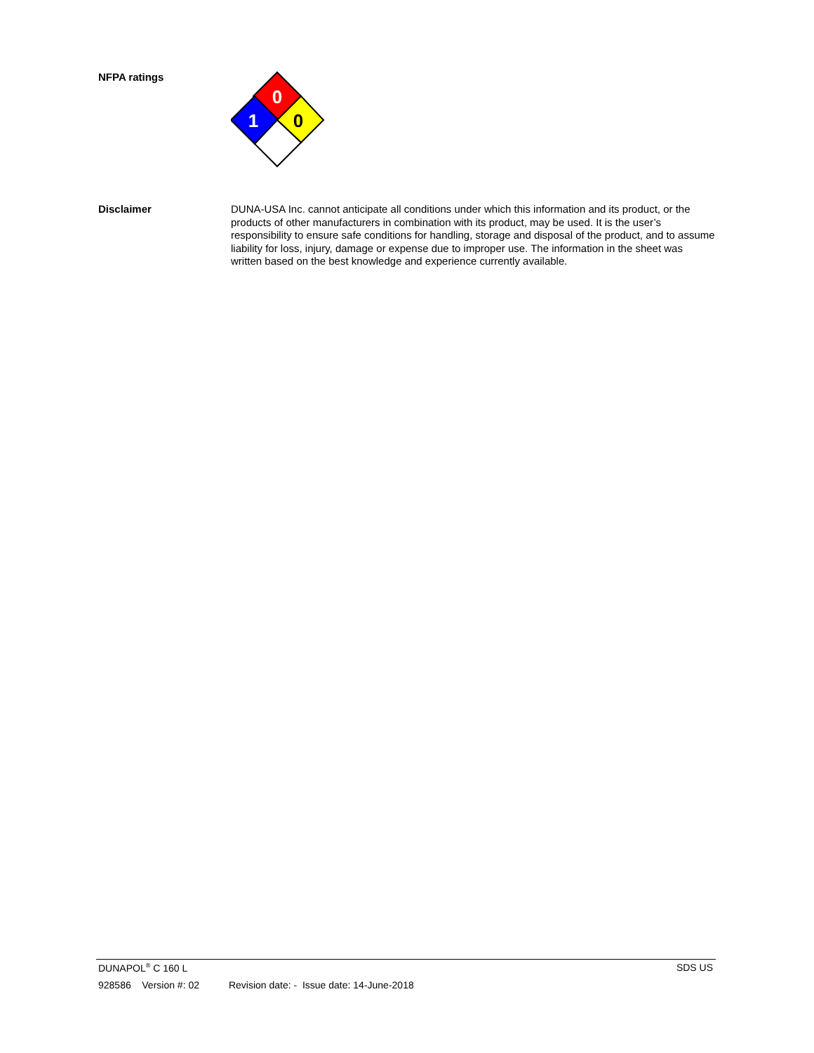NFPA ratings
0
1
0
Disclaimer
DUNA-USA Inc. cannot anticipate all conditions under which this information and its product, or the products of other manufacturers in combination with its product, may be used. It is the user’s responsibility to ensure safe conditions for handling, storage and disposal of the product, and to assume liability for loss, injury, damage or expense due to improper use. The information in the sheet was written based on the best knowledge and experience currently available.
DUNAPOL<sup>®</sup> C 160 L SDS US
928586 Version #: 02 Revision date: - Issue date: 14-June-2018